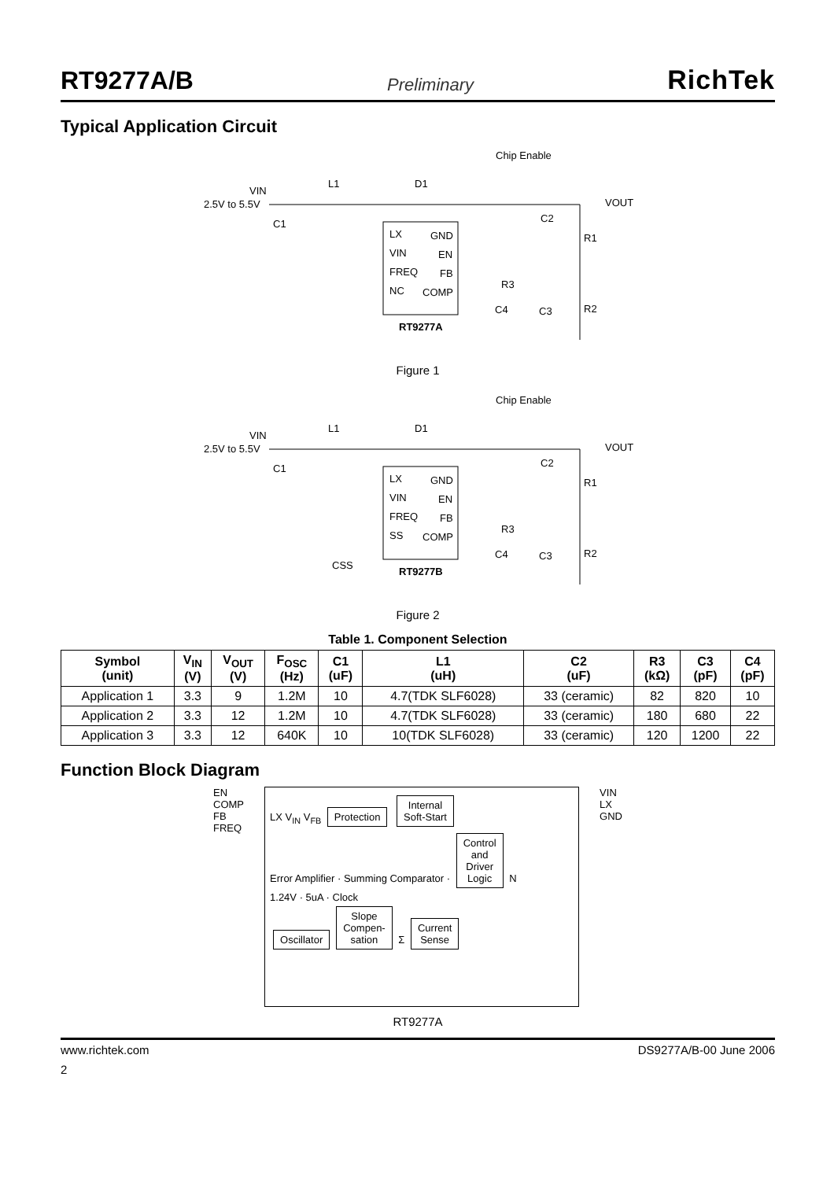RT9277A/B Preliminary RichTek
Typical Application Circuit
Chip Enable
VIN
2.5V to 5.5V
L1
D1
VOUT
C1
C2
R1
R2
LX
GND
VIN
EN
FREQ
FB
NC
COMP
RT9277A
R3
C4
C3
Figure 1
Chip Enable
VIN
2.5V to 5.5V
L1
D1
VOUT
C1
C2
R1
R2
LX
GND
VIN
EN
FREQ
FB
SS
COMP
CSS
RT9277B
R3
C4
C3
Figure 2
Table 1. Component Selection
| Symbol (unit) | V<sub>IN</sub> (V) | V<sub>OUT</sub> (V) | F<sub>OSC</sub> (Hz) | C1 (uF) | L1 (uH) | C2 (uF) | R3 (kΩ) | C3 (pF) | C4 (pF) |
| --- | --- | --- | --- | --- | --- | --- | --- | --- | --- |
| Application 1 | 3.3 | 9 | 1.2M | 10 | 4.7(TDK SLF6028) | 33 (ceramic) | 82 | 820 | 10 |
| Application 2 | 3.3 | 12 | 1.2M | 10 | 4.7(TDK SLF6028) | 33 (ceramic) | 180 | 680 | 22 |
| Application 3 | 3.3 | 12 | 640K | 10 | 10(TDK SLF6028) | 33 (ceramic) | 120 | 1200 | 22 |
Function Block Diagram
EN
COMP
FB
FREQ
LX V<sub>IN</sub> V<sub>FB</sub> Protection Internal
Soft-Start
Error Amplifier · Summing Comparator · Control
and
Driver
Logic N
1.24V · 5uA · Clock
Oscillator Slope
Compen-
sation Σ Current
Sense
VIN
LX
GND
RT9277A
www.richtek.com DS9277A/B-00 June 2006
2